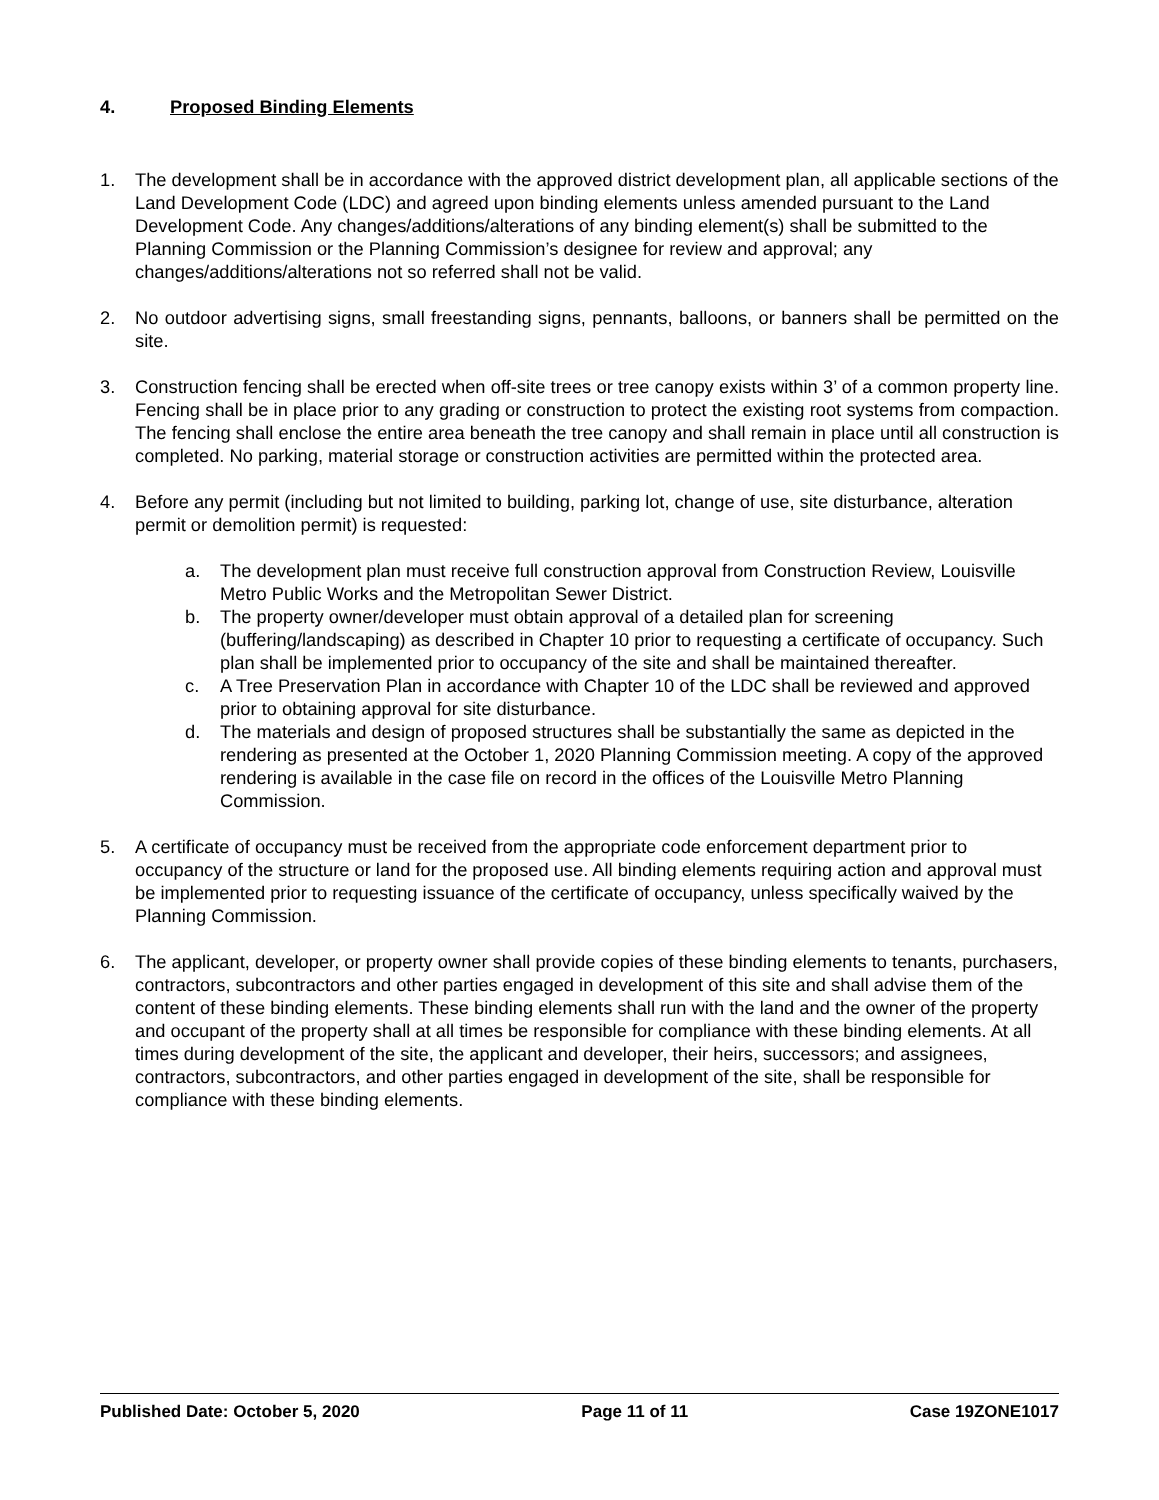4. Proposed Binding Elements
1. The development shall be in accordance with the approved district development plan, all applicable sections of the Land Development Code (LDC) and agreed upon binding elements unless amended pursuant to the Land Development Code. Any changes/additions/alterations of any binding element(s) shall be submitted to the Planning Commission or the Planning Commission’s designee for review and approval; any changes/additions/alterations not so referred shall not be valid.
2. No outdoor advertising signs, small freestanding signs, pennants, balloons, or banners shall be permitted on the site.
3. Construction fencing shall be erected when off-site trees or tree canopy exists within 3’ of a common property line. Fencing shall be in place prior to any grading or construction to protect the existing root systems from compaction. The fencing shall enclose the entire area beneath the tree canopy and shall remain in place until all construction is completed. No parking, material storage or construction activities are permitted within the protected area.
4. Before any permit (including but not limited to building, parking lot, change of use, site disturbance, alteration permit or demolition permit) is requested:
a. The development plan must receive full construction approval from Construction Review, Louisville Metro Public Works and the Metropolitan Sewer District.
b. The property owner/developer must obtain approval of a detailed plan for screening (buffering/landscaping) as described in Chapter 10 prior to requesting a certificate of occupancy. Such plan shall be implemented prior to occupancy of the site and shall be maintained thereafter.
c. A Tree Preservation Plan in accordance with Chapter 10 of the LDC shall be reviewed and approved prior to obtaining approval for site disturbance.
d. The materials and design of proposed structures shall be substantially the same as depicted in the rendering as presented at the October 1, 2020 Planning Commission meeting. A copy of the approved rendering is available in the case file on record in the offices of the Louisville Metro Planning Commission.
5. A certificate of occupancy must be received from the appropriate code enforcement department prior to occupancy of the structure or land for the proposed use. All binding elements requiring action and approval must be implemented prior to requesting issuance of the certificate of occupancy, unless specifically waived by the Planning Commission.
6. The applicant, developer, or property owner shall provide copies of these binding elements to tenants, purchasers, contractors, subcontractors and other parties engaged in development of this site and shall advise them of the content of these binding elements. These binding elements shall run with the land and the owner of the property and occupant of the property shall at all times be responsible for compliance with these binding elements. At all times during development of the site, the applicant and developer, their heirs, successors; and assignees, contractors, subcontractors, and other parties engaged in development of the site, shall be responsible for compliance with these binding elements.
Published Date: October 5, 2020 Page 11 of 11 Case 19ZONE1017